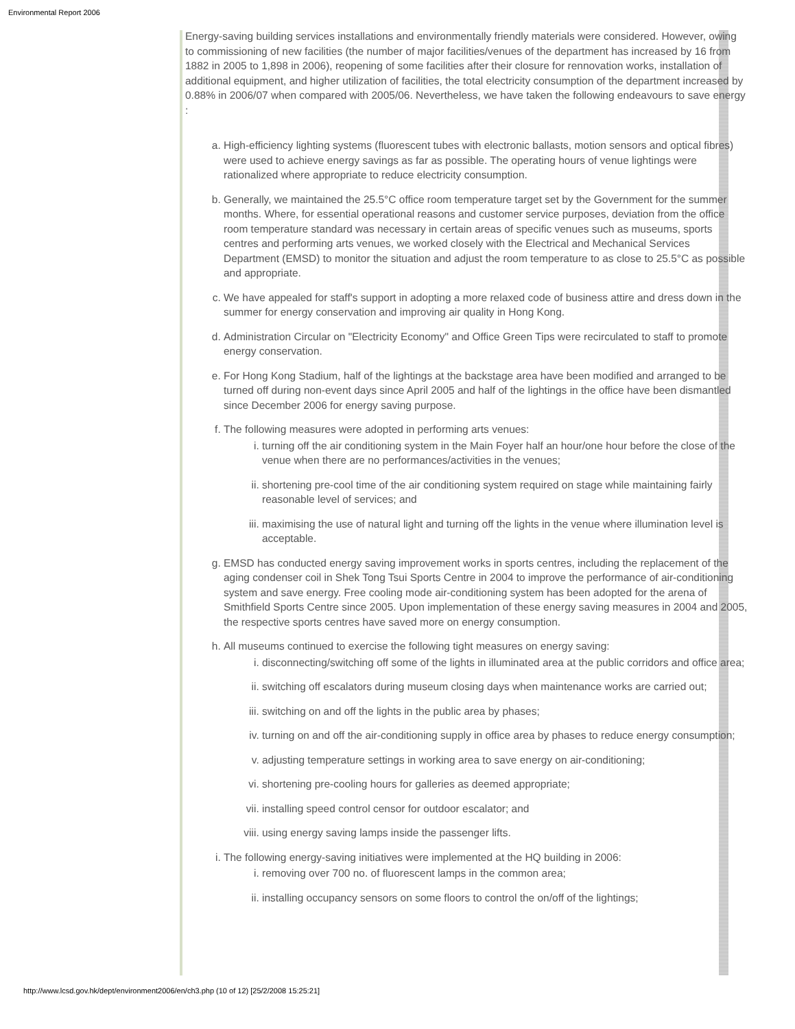Environmental Report 2006
Energy-saving building services installations and environmentally friendly materials were considered. However, owing to commissioning of new facilities (the number of major facilities/venues of the department has increased by 16 from 1882 in 2005 to 1,898 in 2006), reopening of some facilities after their closure for rennovation works, installation of additional equipment, and higher utilization of facilities, the total electricity consumption of the department increased by 0.88% in 2006/07 when compared with 2005/06. Nevertheless, we have taken the following endeavours to save energy :
a. High-efficiency lighting systems (fluorescent tubes with electronic ballasts, motion sensors and optical fibres) were used to achieve energy savings as far as possible. The operating hours of venue lightings were rationalized where appropriate to reduce electricity consumption.
b. Generally, we maintained the 25.5°C office room temperature target set by the Government for the summer months. Where, for essential operational reasons and customer service purposes, deviation from the office room temperature standard was necessary in certain areas of specific venues such as museums, sports centres and performing arts venues, we worked closely with the Electrical and Mechanical Services Department (EMSD) to monitor the situation and adjust the room temperature to as close to 25.5°C as possible and appropriate.
c. We have appealed for staff's support in adopting a more relaxed code of business attire and dress down in the summer for energy conservation and improving air quality in Hong Kong.
d. Administration Circular on "Electricity Economy" and Office Green Tips were recirculated to staff to promote energy conservation.
e. For Hong Kong Stadium, half of the lightings at the backstage area have been modified and arranged to be turned off during non-event days since April 2005 and half of the lightings in the office have been dismantled since December 2006 for energy saving purpose.
f. The following measures were adopted in performing arts venues:
i. turning off the air conditioning system in the Main Foyer half an hour/one hour before the close of the venue when there are no performances/activities in the venues;
ii. shortening pre-cool time of the air conditioning system required on stage while maintaining fairly reasonable level of services; and
iii. maximising the use of natural light and turning off the lights in the venue where illumination level is acceptable.
g. EMSD has conducted energy saving improvement works in sports centres, including the replacement of the aging condenser coil in Shek Tong Tsui Sports Centre in 2004 to improve the performance of air-conditioning system and save energy. Free cooling mode air-conditioning system has been adopted for the arena of Smithfield Sports Centre since 2005. Upon implementation of these energy saving measures in 2004 and 2005, the respective sports centres have saved more on energy consumption.
h. All museums continued to exercise the following tight measures on energy saving:
i. disconnecting/switching off some of the lights in illuminated area at the public corridors and office area;
ii. switching off escalators during museum closing days when maintenance works are carried out;
iii. switching on and off the lights in the public area by phases;
iv. turning on and off the air-conditioning supply in office area by phases to reduce energy consumption;
v. adjusting temperature settings in working area to save energy on air-conditioning;
vi. shortening pre-cooling hours for galleries as deemed appropriate;
vii. installing speed control censor for outdoor escalator; and
viii. using energy saving lamps inside the passenger lifts.
i. The following energy-saving initiatives were implemented at the HQ building in 2006:
i. removing over 700 no. of fluorescent lamps in the common area;
ii. installing occupancy sensors on some floors to control the on/off of the lightings;
http://www.lcsd.gov.hk/dept/environment2006/en/ch3.php (10 of 12) [25/2/2008 15:25:21]